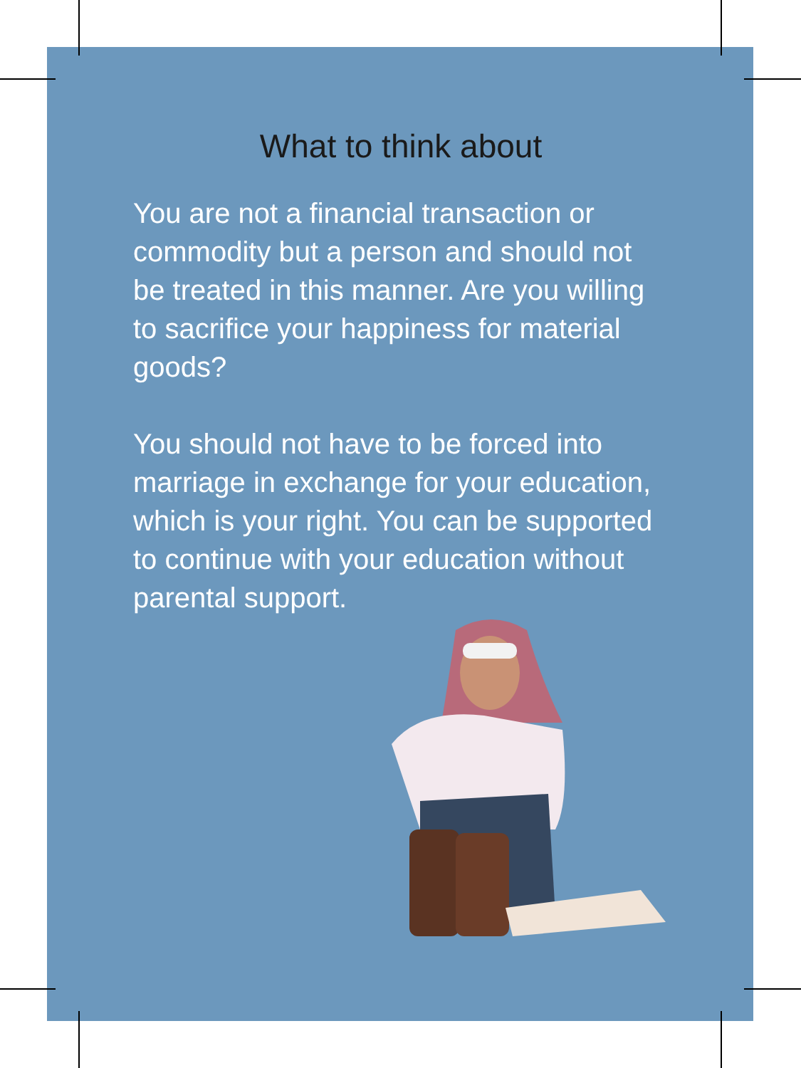What to think about
You are not a financial transaction or commodity but a person and should not be treated in this manner. Are you willing to sacrifice your happiness for material goods?
You should not have to be forced into marriage in exchange for your education, which is your right. You can be supported to continue with your education without parental support.